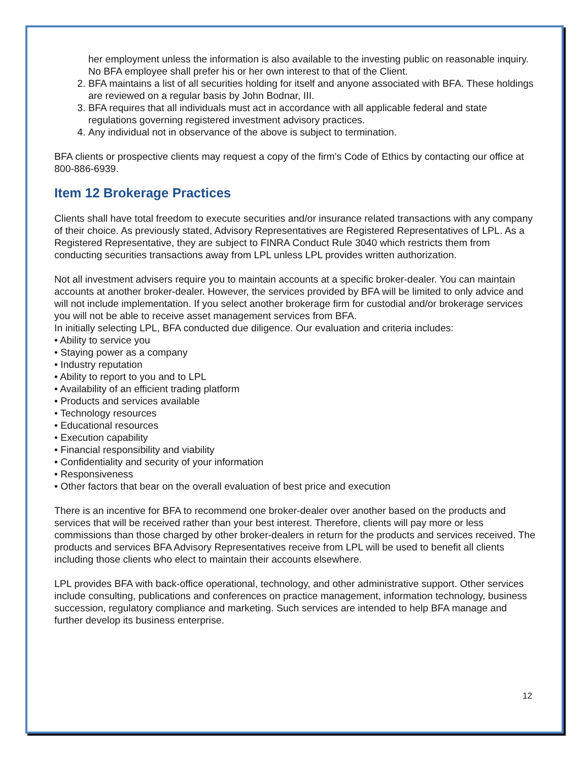her employment unless the information is also available to the investing public on reasonable inquiry. No BFA employee shall prefer his or her own interest to that of the Client.
2. BFA maintains a list of all securities holding for itself and anyone associated with BFA. These holdings are reviewed on a regular basis by John Bodnar, III.
3. BFA requires that all individuals must act in accordance with all applicable federal and state regulations governing registered investment advisory practices.
4. Any individual not in observance of the above is subject to termination.
BFA clients or prospective clients may request a copy of the firm's Code of Ethics by contacting our office at 800-886-6939.
Item 12 Brokerage Practices
Clients shall have total freedom to execute securities and/or insurance related transactions with any company of their choice. As previously stated, Advisory Representatives are Registered Representatives of LPL. As a Registered Representative, they are subject to FINRA Conduct Rule 3040 which restricts them from conducting securities transactions away from LPL unless LPL provides written authorization.
Not all investment advisers require you to maintain accounts at a specific broker-dealer. You can maintain accounts at another broker-dealer. However, the services provided by BFA will be limited to only advice and will not include implementation. If you select another brokerage firm for custodial and/or brokerage services you will not be able to receive asset management services from BFA.
In initially selecting LPL, BFA conducted due diligence. Our evaluation and criteria includes:
• Ability to service you
• Staying power as a company
• Industry reputation
• Ability to report to you and to LPL
• Availability of an efficient trading platform
• Products and services available
• Technology resources
• Educational resources
• Execution capability
• Financial responsibility and viability
• Confidentiality and security of your information
• Responsiveness
• Other factors that bear on the overall evaluation of best price and execution
There is an incentive for BFA to recommend one broker-dealer over another based on the products and services that will be received rather than your best interest. Therefore, clients will pay more or less commissions than those charged by other broker-dealers in return for the products and services received. The products and services BFA Advisory Representatives receive from LPL will be used to benefit all clients including those clients who elect to maintain their accounts elsewhere.
LPL provides BFA with back-office operational, technology, and other administrative support. Other services include consulting, publications and conferences on practice management, information technology, business succession, regulatory compliance and marketing. Such services are intended to help BFA manage and further develop its business enterprise.
12